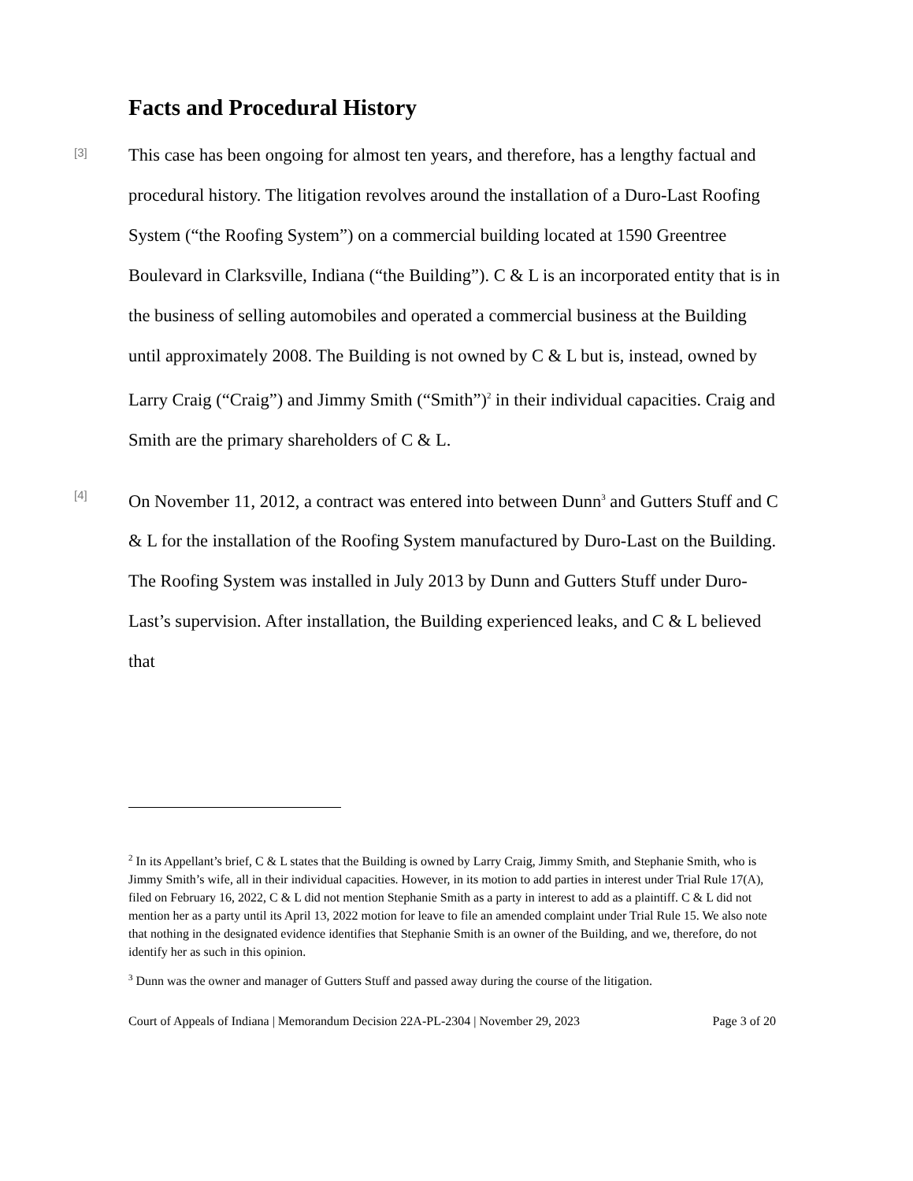Facts and Procedural History
[3]
This case has been ongoing for almost ten years, and therefore, has a lengthy factual and procedural history. The litigation revolves around the installation of a Duro-Last Roofing System (“the Roofing System”) on a commercial building located at 1590 Greentree Boulevard in Clarksville, Indiana (“the Building”). C & L is an incorporated entity that is in the business of selling automobiles and operated a commercial business at the Building until approximately 2008. The Building is not owned by C & L but is, instead, owned by Larry Craig (“Craig”) and Jimmy Smith (“Smith”)<sup>2</sup> in their individual capacities. Craig and Smith are the primary shareholders of C & L.
[4]
On November 11, 2012, a contract was entered into between Dunn<sup>3</sup> and Gutters Stuff and C & L for the installation of the Roofing System manufactured by Duro-Last on the Building. The Roofing System was installed in July 2013 by Dunn and Gutters Stuff under Duro-Last’s supervision. After installation, the Building experienced leaks, and C & L believed that
<sup>2</sup> In its Appellant’s brief, C & L states that the Building is owned by Larry Craig, Jimmy Smith, and Stephanie Smith, who is Jimmy Smith’s wife, all in their individual capacities. However, in its motion to add parties in interest under Trial Rule 17(A), filed on February 16, 2022, C & L did not mention Stephanie Smith as a party in interest to add as a plaintiff. C & L did not mention her as a party until its April 13, 2022 motion for leave to file an amended complaint under Trial Rule 15. We also note that nothing in the designated evidence identifies that Stephanie Smith is an owner of the Building, and we, therefore, do not identify her as such in this opinion.
<sup>3</sup> Dunn was the owner and manager of Gutters Stuff and passed away during the course of the litigation.
Court of Appeals of Indiana | Memorandum Decision 22A-PL-2304 | November 29, 2023 Page 3 of 20